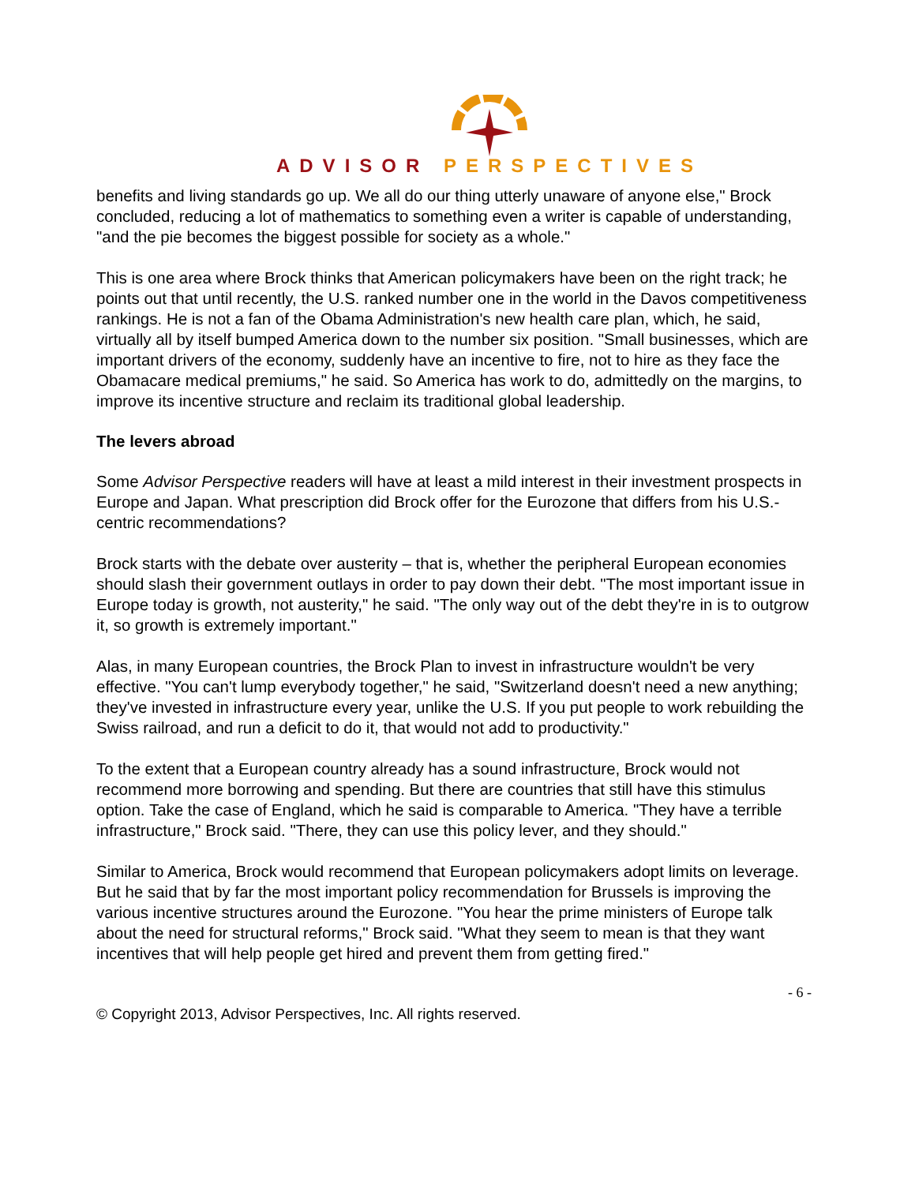ADVISOR PERSPECTIVES
benefits and living standards go up. We all do our thing utterly unaware of anyone else," Brock concluded, reducing a lot of mathematics to something even a writer is capable of understanding, "and the pie becomes the biggest possible for society as a whole."
This is one area where Brock thinks that American policymakers have been on the right track; he points out that until recently, the U.S. ranked number one in the world in the Davos competitiveness rankings. He is not a fan of the Obama Administration's new health care plan, which, he said, virtually all by itself bumped America down to the number six position. "Small businesses, which are important drivers of the economy, suddenly have an incentive to fire, not to hire as they face the Obamacare medical premiums," he said. So America has work to do, admittedly on the margins, to improve its incentive structure and reclaim its traditional global leadership.
The levers abroad
Some Advisor Perspective readers will have at least a mild interest in their investment prospects in Europe and Japan. What prescription did Brock offer for the Eurozone that differs from his U.S.-centric recommendations?
Brock starts with the debate over austerity – that is, whether the peripheral European economies should slash their government outlays in order to pay down their debt. "The most important issue in Europe today is growth, not austerity," he said. "The only way out of the debt they're in is to outgrow it, so growth is extremely important."
Alas, in many European countries, the Brock Plan to invest in infrastructure wouldn't be very effective. "You can't lump everybody together," he said, "Switzerland doesn't need a new anything; they've invested in infrastructure every year, unlike the U.S. If you put people to work rebuilding the Swiss railroad, and run a deficit to do it, that would not add to productivity."
To the extent that a European country already has a sound infrastructure, Brock would not recommend more borrowing and spending. But there are countries that still have this stimulus option. Take the case of England, which he said is comparable to America. "They have a terrible infrastructure," Brock said. "There, they can use this policy lever, and they should."
Similar to America, Brock would recommend that European policymakers adopt limits on leverage. But he said that by far the most important policy recommendation for Brussels is improving the various incentive structures around the Eurozone. "You hear the prime ministers of Europe talk about the need for structural reforms," Brock said. "What they seem to mean is that they want incentives that will help people get hired and prevent them from getting fired."
- 6 -
© Copyright 2013, Advisor Perspectives, Inc. All rights reserved.